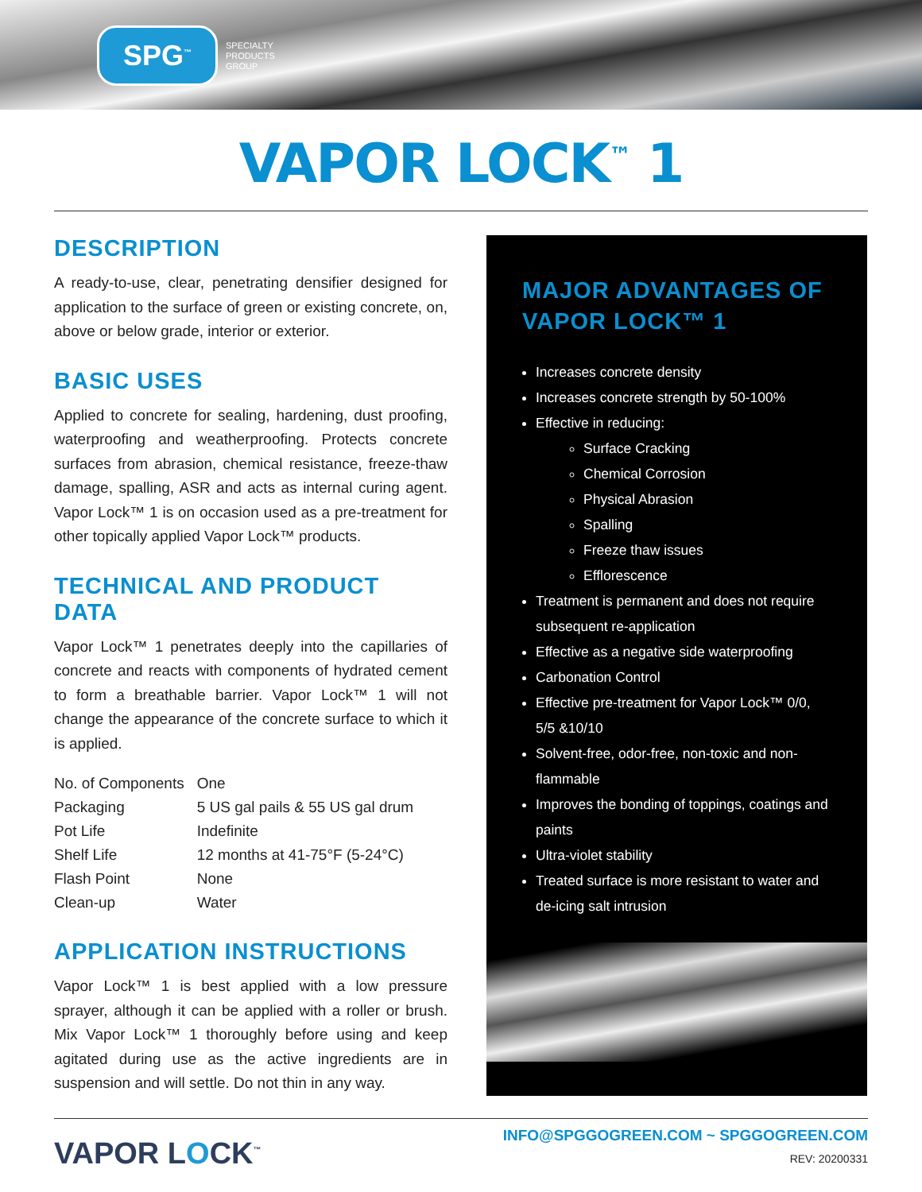SPG<sup>™</sup>
SPECIALTY
PRODUCTS
GROUP
VAPOR LOCK<sup>™</sup> 1
DESCRIPTION
A ready-to-use, clear, penetrating densifier designed for application to the surface of green or existing concrete, on, above or below grade, interior or exterior.
BASIC USES
Applied to concrete for sealing, hardening, dust proofing, waterproofing and weatherproofing. Protects concrete surfaces from abrasion, chemical resistance, freeze-thaw damage, spalling, ASR and acts as internal curing agent. Vapor Lock™ 1 is on occasion used as a pre-treatment for other topically applied Vapor Lock™ products.
TECHNICAL AND PRODUCT DATA
Vapor Lock™ 1 penetrates deeply into the capillaries of concrete and reacts with components of hydrated cement to form a breathable barrier. Vapor Lock™ 1 will not change the appearance of the concrete surface to which it is applied.
| No. of Components | One |
| Packaging | 5 US gal pails & 55 US gal drum |
| Pot Life | Indefinite |
| Shelf Life | 12 months at 41-75°F (5-24°C) |
| Flash Point | None |
| Clean-up | Water |
APPLICATION INSTRUCTIONS
Vapor Lock™ 1 is best applied with a low pressure sprayer, although it can be applied with a roller or brush. Mix Vapor Lock™ 1 thoroughly before using and keep agitated during use as the active ingredients are in suspension and will settle. Do not thin in any way.
MAJOR ADVANTAGES OF VAPOR LOCK™ 1
Increases concrete density
Increases concrete strength by 50-100%
Effective in reducing:
Surface Cracking
Chemical Corrosion
Physical Abrasion
Spalling
Freeze thaw issues
Efflorescence
Treatment is permanent and does not require subsequent re-application
Effective as a negative side waterproofing
Carbonation Control
Effective pre-treatment for Vapor Lock™ 0/0, 5/5 &10/10
Solvent-free, odor-free, non-toxic and non-flammable
Improves the bonding of toppings, coatings and paints
Ultra-violet stability
Treated surface is more resistant to water and de-icing salt intrusion
VAPOR LOCK<sup>™</sup>
INFO@SPGGOGREEN.COM ~ SPGGOGREEN.COM
REV: 20200331